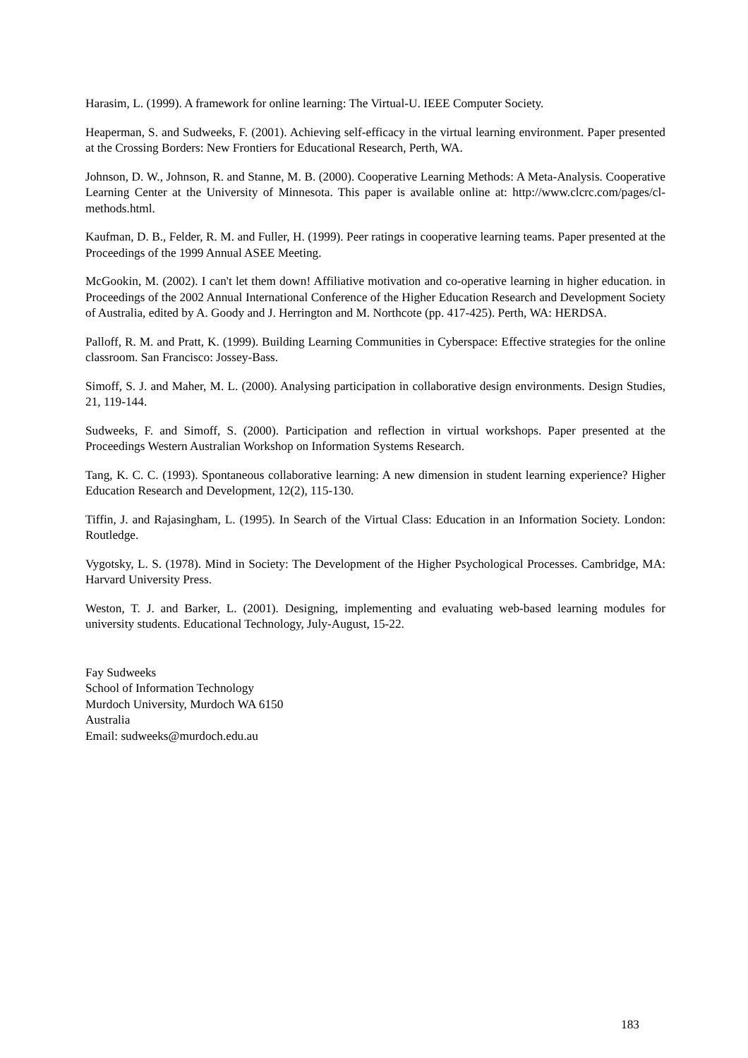Harasim, L. (1999). A framework for online learning: The Virtual-U. IEEE Computer Society.
Heaperman, S. and Sudweeks, F. (2001). Achieving self-efficacy in the virtual learning environment. Paper presented at the Crossing Borders: New Frontiers for Educational Research, Perth, WA.
Johnson, D. W., Johnson, R. and Stanne, M. B. (2000). Cooperative Learning Methods: A Meta-Analysis. Cooperative Learning Center at the University of Minnesota. This paper is available online at: http://www.clcrc.com/pages/cl-methods.html.
Kaufman, D. B., Felder, R. M. and Fuller, H. (1999). Peer ratings in cooperative learning teams. Paper presented at the Proceedings of the 1999 Annual ASEE Meeting.
McGookin, M. (2002). I can't let them down! Affiliative motivation and co-operative learning in higher education. in Proceedings of the 2002 Annual International Conference of the Higher Education Research and Development Society of Australia, edited by A. Goody and J. Herrington and M. Northcote (pp. 417-425). Perth, WA: HERDSA.
Palloff, R. M. and Pratt, K. (1999). Building Learning Communities in Cyberspace: Effective strategies for the online classroom. San Francisco: Jossey-Bass.
Simoff, S. J. and Maher, M. L. (2000). Analysing participation in collaborative design environments. Design Studies, 21, 119-144.
Sudweeks, F. and Simoff, S. (2000). Participation and reflection in virtual workshops. Paper presented at the Proceedings Western Australian Workshop on Information Systems Research.
Tang, K. C. C. (1993). Spontaneous collaborative learning: A new dimension in student learning experience? Higher Education Research and Development, 12(2), 115-130.
Tiffin, J. and Rajasingham, L. (1995). In Search of the Virtual Class: Education in an Information Society. London: Routledge.
Vygotsky, L. S. (1978). Mind in Society: The Development of the Higher Psychological Processes. Cambridge, MA: Harvard University Press.
Weston, T. J. and Barker, L. (2001). Designing, implementing and evaluating web-based learning modules for university students. Educational Technology, July-August, 15-22.
Fay Sudweeks
School of Information Technology
Murdoch University, Murdoch WA 6150
Australia
Email: sudweeks@murdoch.edu.au
183